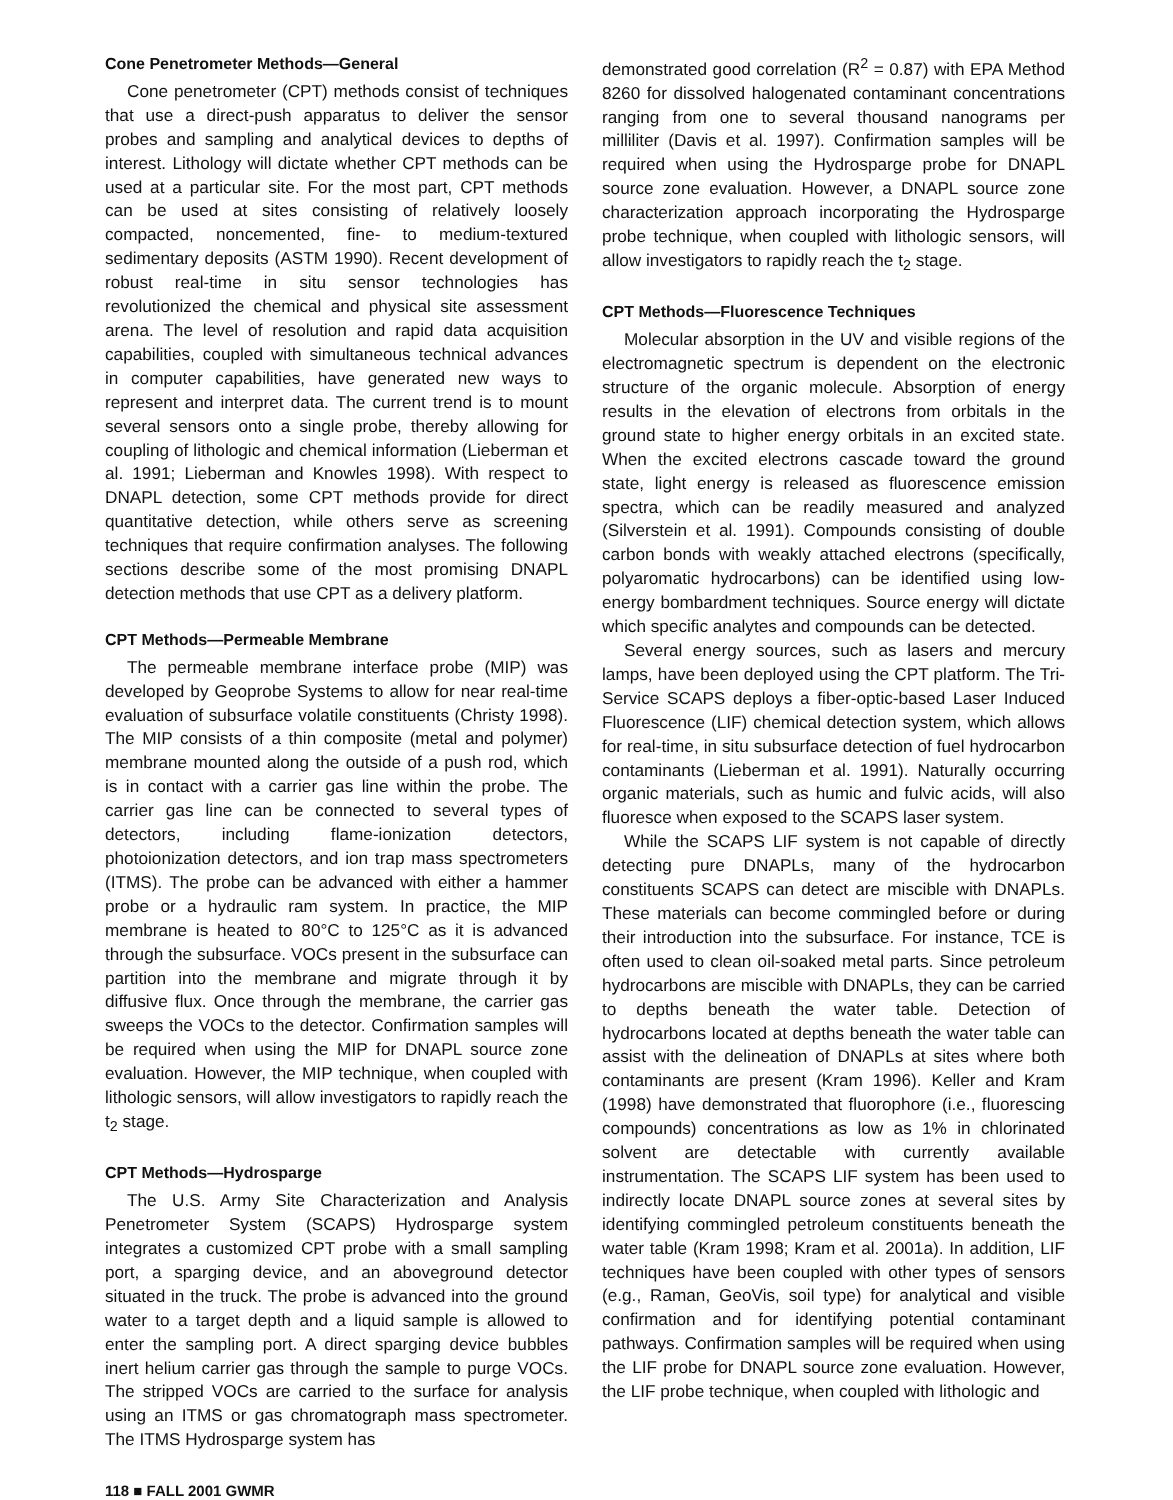Cone Penetrometer Methods—General
Cone penetrometer (CPT) methods consist of techniques that use a direct-push apparatus to deliver the sensor probes and sampling and analytical devices to depths of interest. Lithology will dictate whether CPT methods can be used at a particular site. For the most part, CPT methods can be used at sites consisting of relatively loosely compacted, noncemented, fine- to medium-textured sedimentary deposits (ASTM 1990). Recent development of robust real-time in situ sensor technologies has revolutionized the chemical and physical site assessment arena. The level of resolution and rapid data acquisition capabilities, coupled with simultaneous technical advances in computer capabilities, have generated new ways to represent and interpret data. The current trend is to mount several sensors onto a single probe, thereby allowing for coupling of lithologic and chemical information (Lieberman et al. 1991; Lieberman and Knowles 1998). With respect to DNAPL detection, some CPT methods provide for direct quantitative detection, while others serve as screening techniques that require confirmation analyses. The following sections describe some of the most promising DNAPL detection methods that use CPT as a delivery platform.
CPT Methods—Permeable Membrane
The permeable membrane interface probe (MIP) was developed by Geoprobe Systems to allow for near real-time evaluation of subsurface volatile constituents (Christy 1998). The MIP consists of a thin composite (metal and polymer) membrane mounted along the outside of a push rod, which is in contact with a carrier gas line within the probe. The carrier gas line can be connected to several types of detectors, including flame-ionization detectors, photoionization detectors, and ion trap mass spectrometers (ITMS). The probe can be advanced with either a hammer probe or a hydraulic ram system. In practice, the MIP membrane is heated to 80°C to 125°C as it is advanced through the subsurface. VOCs present in the subsurface can partition into the membrane and migrate through it by diffusive flux. Once through the membrane, the carrier gas sweeps the VOCs to the detector. Confirmation samples will be required when using the MIP for DNAPL source zone evaluation. However, the MIP technique, when coupled with lithologic sensors, will allow investigators to rapidly reach the t<sub>2</sub> stage.
CPT Methods—Hydrosparge
The U.S. Army Site Characterization and Analysis Penetrometer System (SCAPS) Hydrosparge system integrates a customized CPT probe with a small sampling port, a sparging device, and an aboveground detector situated in the truck. The probe is advanced into the ground water to a target depth and a liquid sample is allowed to enter the sampling port. A direct sparging device bubbles inert helium carrier gas through the sample to purge VOCs. The stripped VOCs are carried to the surface for analysis using an ITMS or gas chromatograph mass spectrometer. The ITMS Hydrosparge system has
demonstrated good correlation (R<sup>2</sup> = 0.87) with EPA Method 8260 for dissolved halogenated contaminant concentrations ranging from one to several thousand nanograms per milliliter (Davis et al. 1997). Confirmation samples will be required when using the Hydrosparge probe for DNAPL source zone evaluation. However, a DNAPL source zone characterization approach incorporating the Hydrosparge probe technique, when coupled with lithologic sensors, will allow investigators to rapidly reach the t<sub>2</sub> stage.
CPT Methods—Fluorescence Techniques
Molecular absorption in the UV and visible regions of the electromagnetic spectrum is dependent on the electronic structure of the organic molecule. Absorption of energy results in the elevation of electrons from orbitals in the ground state to higher energy orbitals in an excited state. When the excited electrons cascade toward the ground state, light energy is released as fluorescence emission spectra, which can be readily measured and analyzed (Silverstein et al. 1991). Compounds consisting of double carbon bonds with weakly attached electrons (specifically, polyaromatic hydrocarbons) can be identified using low-energy bombardment techniques. Source energy will dictate which specific analytes and compounds can be detected.
Several energy sources, such as lasers and mercury lamps, have been deployed using the CPT platform. The Tri-Service SCAPS deploys a fiber-optic-based Laser Induced Fluorescence (LIF) chemical detection system, which allows for real-time, in situ subsurface detection of fuel hydrocarbon contaminants (Lieberman et al. 1991). Naturally occurring organic materials, such as humic and fulvic acids, will also fluoresce when exposed to the SCAPS laser system.
While the SCAPS LIF system is not capable of directly detecting pure DNAPLs, many of the hydrocarbon constituents SCAPS can detect are miscible with DNAPLs. These materials can become commingled before or during their introduction into the subsurface. For instance, TCE is often used to clean oil-soaked metal parts. Since petroleum hydrocarbons are miscible with DNAPLs, they can be carried to depths beneath the water table. Detection of hydrocarbons located at depths beneath the water table can assist with the delineation of DNAPLs at sites where both contaminants are present (Kram 1996). Keller and Kram (1998) have demonstrated that fluorophore (i.e., fluorescing compounds) concentrations as low as 1% in chlorinated solvent are detectable with currently available instrumentation. The SCAPS LIF system has been used to indirectly locate DNAPL source zones at several sites by identifying commingled petroleum constituents beneath the water table (Kram 1998; Kram et al. 2001a). In addition, LIF techniques have been coupled with other types of sensors (e.g., Raman, GeoVis, soil type) for analytical and visible confirmation and for identifying potential contaminant pathways. Confirmation samples will be required when using the LIF probe for DNAPL source zone evaluation. However, the LIF probe technique, when coupled with lithologic and
118 ■ FALL 2001 GWMR